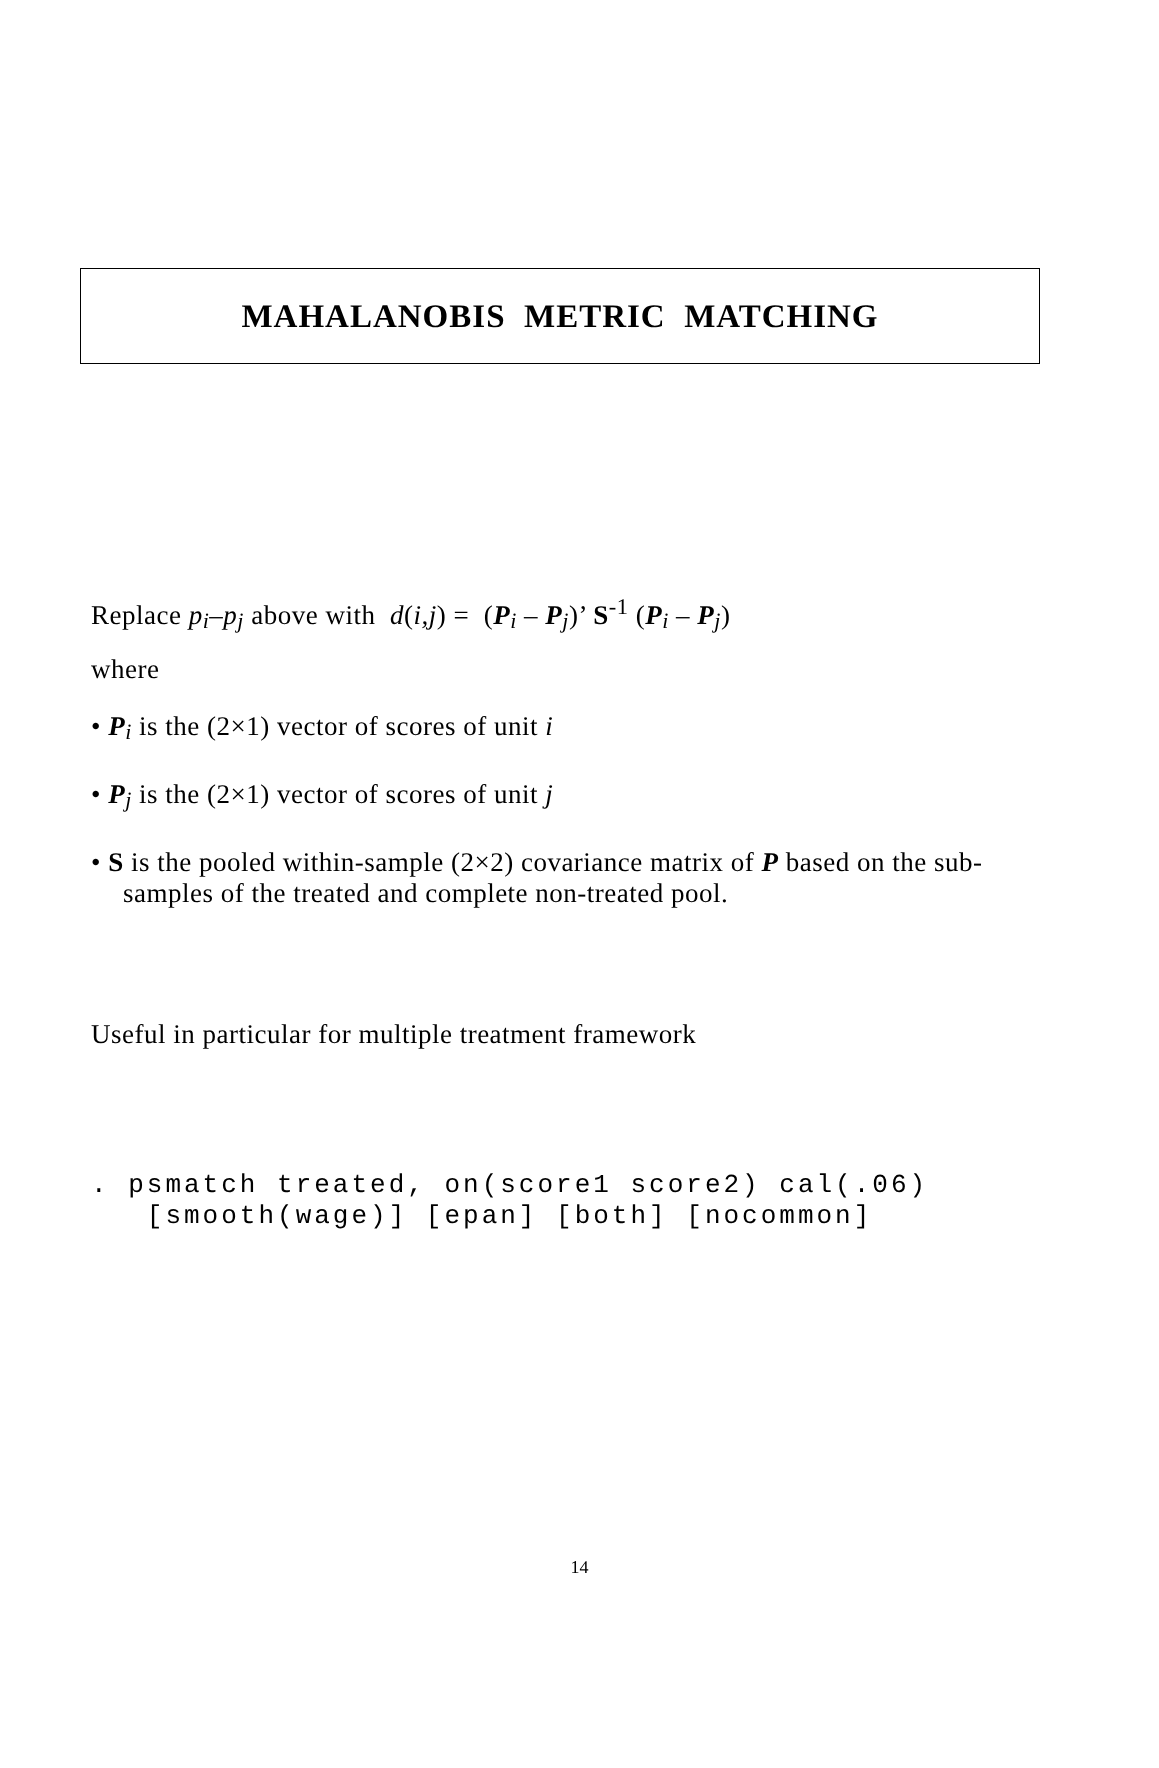MAHALANOBIS METRIC MATCHING
Replace p<sub>i</sub>–p<sub>j</sub> above with d(i,j) = (P<sub>i</sub> – P<sub>j</sub>)’ S<sup>-1</sup> (P<sub>i</sub> – P<sub>j</sub>)
where
• P<sub>i</sub> is the (2×1) vector of scores of unit i
• P<sub>j</sub> is the (2×1) vector of scores of unit j
• S is the pooled within-sample (2×2) covariance matrix of P based on the sub-samples of the treated and complete non-treated pool.
Useful in particular for multiple treatment framework
. psmatch treated, on(score1 score2) cal(.06)
   [smooth(wage)] [epan] [both] [nocommon]
14